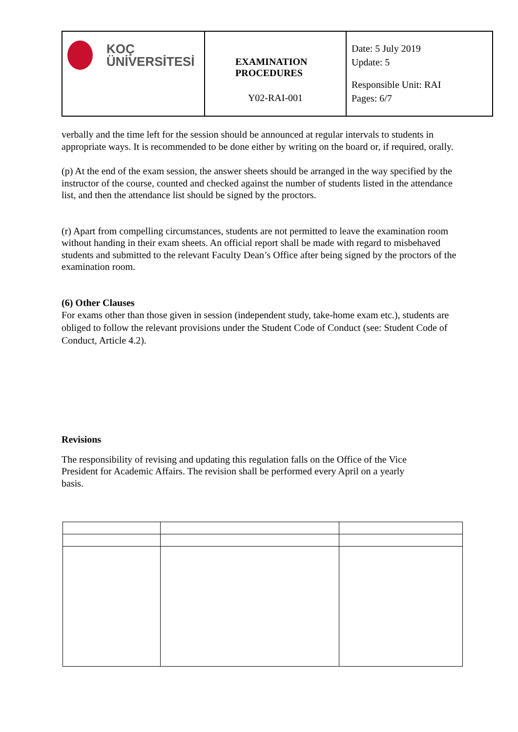| KOÇ ÜNİVERSİTESİ | EXAMINATION PROCEDURES Y02-RAI-001 | Date: 5 July 2019 Update: 5 Responsible Unit: RAI Pages: 6/7 |
verbally and the time left for the session should be announced at regular intervals to students in appropriate ways. It is recommended to be done either by writing on the board or, if required, orally.
(p) At the end of the exam session, the answer sheets should be arranged in the way specified by the instructor of the course, counted and checked against the number of students listed in the attendance list, and then the attendance list should be signed by the proctors.
(r) Apart from compelling circumstances, students are not permitted to leave the examination room without handing in their exam sheets. An official report shall be made with regard to misbehaved students and submitted to the relevant Faculty Dean’s Office after being signed by the proctors of the examination room.
(6) Other Clauses
For exams other than those given in session (independent study, take-home exam etc.), students are obliged to follow the relevant provisions under the Student Code of Conduct (see: Student Code of Conduct, Article 4.2).
Revisions
The responsibility of revising and updating this regulation falls on the Office of the Vice President for Academic Affairs. The revision shall be performed every April on a yearly basis.